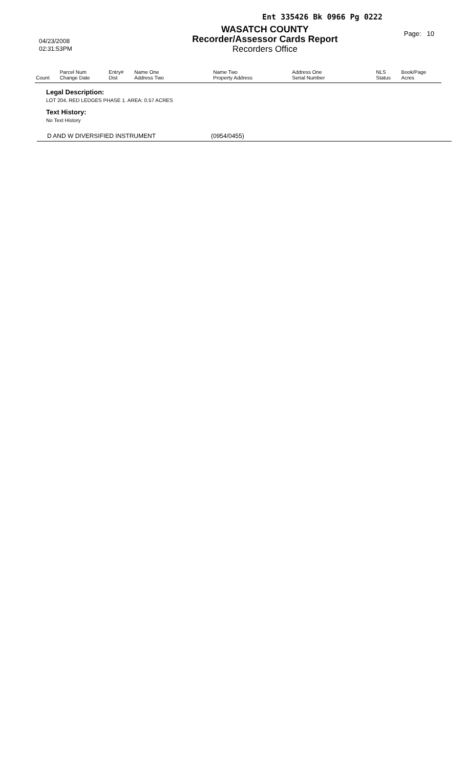Ent 335426 Bk 0966 Pg 0222
04/23/2008
02:31:53PM
WASATCH COUNTY
Recorder/Assessor Cards Report
Recorders Office
Page: 10
| Count | Parcel Num Change Date | Entry# Dist | Name One Address Two | Name Two Property Address | Address One Serial Number | NLS Status | Book/Page Acres |
| --- | --- | --- | --- | --- | --- | --- | --- |
Legal Description:
LOT 204, RED LEDGES PHASE 1. AREA: 0.57 ACRES
Text History:
No Text History
D AND W DIVERSIFIED INSTRUMENT (0954/0455)